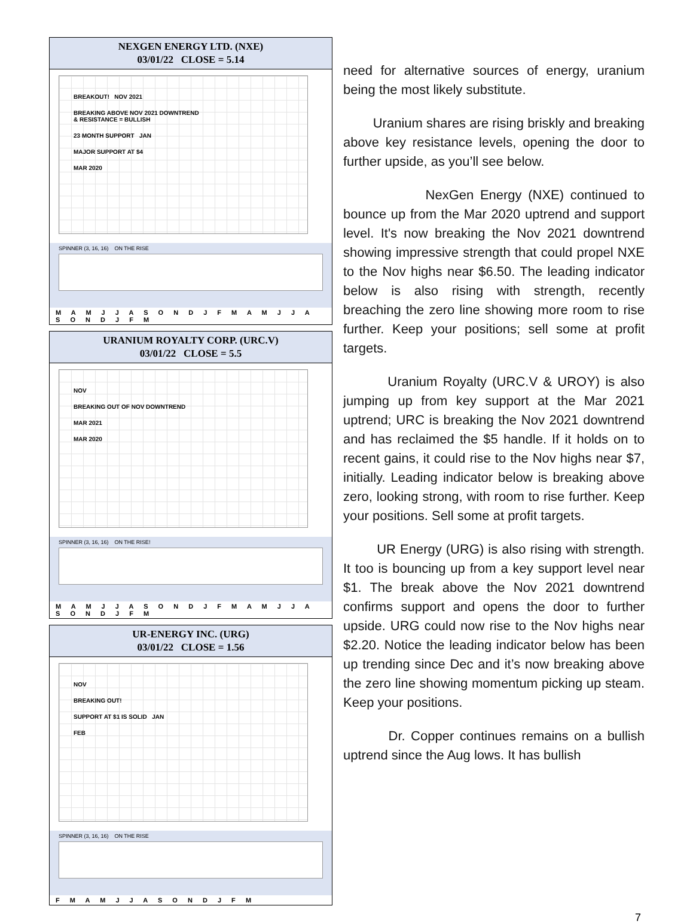NEXGEN ENERGY LTD. (NXE)
03/01/22 CLOSE = 5.14
BREAKOUT! NOV 2021
BREAKING ABOVE NOV 2021 DOWNTREND
& RESISTANCE = BULLISH
23 MONTH SUPPORT JAN
MAJOR SUPPORT AT $4
MAR 2020
SPINNER (3, 16, 16) ON THE RISE
M A M J J A S O N D J F M A M J J A S O N D J F M
URANIUM ROYALTY CORP. (URC.V)
03/01/22 CLOSE = 5.5
NOV
BREAKING OUT OF NOV DOWNTREND
MAR 2021
MAR 2020
SPINNER (3, 16, 16) ON THE RISE!
M A M J J A S O N D J F M A M J J A S O N D J F M
UR-ENERGY INC. (URG)
03/01/22 CLOSE = 1.56
NOV
BREAKING OUT!
SUPPORT AT $1 IS SOLID JAN
FEB
SPINNER (3, 16, 16) ON THE RISE
F M A M J J A S O N D J F M
need for alternative sources of energy, uranium being the most likely substitute.
Uranium shares are rising briskly and breaking above key resistance levels, opening the door to further upside, as you’ll see below.
NexGen Energy (NXE) continued to bounce up from the Mar 2020 uptrend and support level. It's now breaking the Nov 2021 downtrend showing impressive strength that could propel NXE to the Nov highs near $6.50. The leading indicator below is also rising with strength, recently breaching the zero line showing more room to rise further. Keep your positions; sell some at profit targets.
Uranium Royalty (URC.V & UROY) is also jumping up from key support at the Mar 2021 uptrend; URC is breaking the Nov 2021 downtrend and has reclaimed the $5 handle. If it holds on to recent gains, it could rise to the Nov highs near $7, initially. Leading indicator below is breaking above zero, looking strong, with room to rise further. Keep your positions. Sell some at profit targets.
UR Energy (URG) is also rising with strength. It too is bouncing up from a key support level near $1. The break above the Nov 2021 downtrend confirms support and opens the door to further upside. URG could now rise to the Nov highs near $2.20. Notice the leading indicator below has been up trending since Dec and it’s now breaking above the zero line showing momentum picking up steam. Keep your positions.
Dr. Copper continues remains on a bullish uptrend since the Aug lows. It has bullish
7